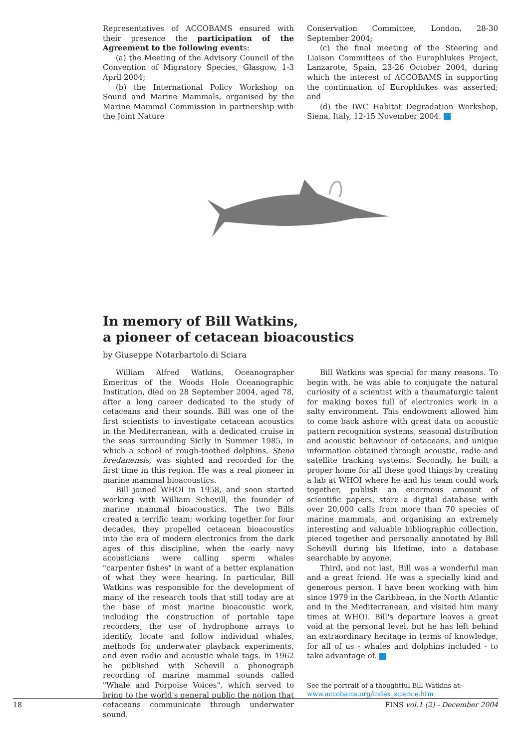Representatives of ACCOBAMS ensured with their presence the participation of the Agreement to the following events:
(a) the Meeting of the Advisory Council of the Convention of Migratory Species, Glasgow, 1-3 April 2004;
(b) the International Policy Workshop on Sound and Marine Mammals, organised by the Marine Mammal Commission in partnership with the Joint Nature
Conservation Committee, London, 28-30 September 2004;
(c) the final meeting of the Steering and Liaison Committees of the Europhlukes Project, Lanzarote, Spain, 23-26 October 2004, during which the interest of ACCOBAMS in supporting the continuation of Europhlukes was asserted; and
(d) the IWC Habitat Degradation Workshop, Siena, Italy, 12-15 November 2004.
In memory of Bill Watkins,
a pioneer of cetacean bioacoustics
by Giuseppe Notarbartolo di Sciara
William Alfred Watkins, Oceanographer Emeritus of the Woods Hole Oceanographic Institution, died on 28 September 2004, aged 78, after a long career dedicated to the study of cetaceans and their sounds. Bill was one of the first scientists to investigate cetacean acoustics in the Mediterranean, with a dedicated cruise in the seas surrounding Sicily in Summer 1985, in which a school of rough-toothed dolphins, Steno bredanensis, was sighted and recorded for the first time in this region. He was a real pioneer in marine mammal bioacoustics.
Bill joined WHOI in 1958, and soon started working with William Schevill, the founder of marine mammal bioacoustics. The two Bills created a terrific team; working together for four decades, they propelled cetacean bioacoustics into the era of modern electronics from the dark ages of this discipline, when the early navy acousticians were calling sperm whales "carpenter fishes" in want of a better explanation of what they were hearing. In particular, Bill Watkins was responsible for the development of many of the research tools that still today are at the base of most marine bioacoustic work, including the construction of portable tape recorders, the use of hydrophone arrays to identify, locate and follow individual whales, methods for underwater playback experiments, and even radio and acoustic whale tags. In 1962 he published with Schevill a phonograph recording of marine mammal sounds called "Whale and Porpoise Voices", which served to bring to the world's general public the notion that cetaceans communicate through underwater sound.
Bill Watkins was special for many reasons. To begin with, he was able to conjugate the natural curiosity of a scientist with a thaumaturgic talent for making boxes full of electronics work in a salty environment. This endowment allowed him to come back ashore with great data on acoustic pattern recognition systems, seasonal distribution and acoustic behaviour of cetaceans, and unique information obtained through acoustic, radio and satellite tracking systems. Secondly, he built a proper home for all these good things by creating a lab at WHOI where he and his team could work together, publish an enormous amount of scientific papers, store a digital database with over 20,000 calls from more than 70 species of marine mammals, and organising an extremely interesting and valuable bibliographic collection, pieced together and personally annotated by Bill Schevill during his lifetime, into a database searchable by anyone.
Third, and not last, Bill was a wonderful man and a great friend. He was a specially kind and generous person. I have been working with him since 1979 in the Caribbean, in the North Atlantic and in the Mediterranean, and visited him many times at WHOI. Bill's departure leaves a great void at the personal level, but he has left behind an extraordinary heritage in terms of knowledge, for all of us - whales and dolphins included - to take advantage of.
See the portrait of a thoughtful Bill Watkins at:
www.accobams.org/index_science.htm
18 FINS vol.1 (2) - December 2004